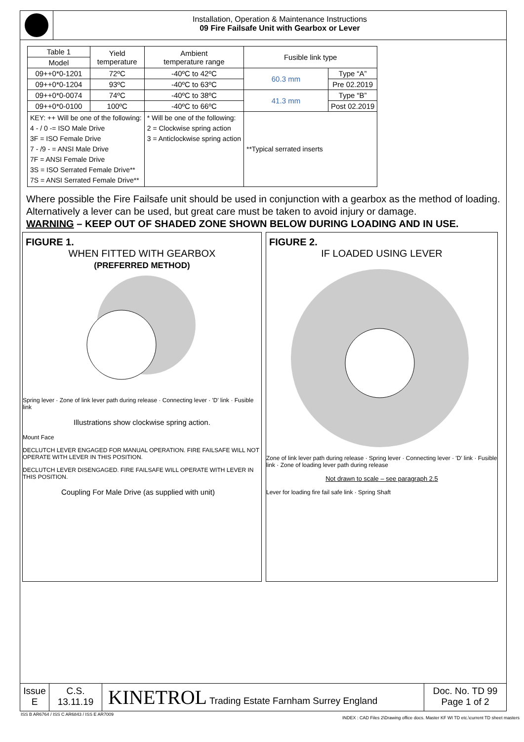Installation, Operation & Maintenance Instructions
09 Fire Failsafe Unit with Gearbox or Lever
| Table 1 | Yield temperature | Ambient temperature range | Fusible link type | |
| --- | --- | --- | --- | --- |
| Model | | | | |
| 09++0*0-1201 | 72ºC | -40ºC to 42ºC | 60.3 mm | Type “A” |
| 09++0*0-1204 | 93ºC | -40ºC to 63ºC | | Pre 02.2019 |
| 09++0*0-0074 | 74ºC | -40ºC to 38ºC | 41.3 mm | Type “B” |
| 09++0*0-0100 | 100ºC | -40ºC to 66ºC | | Post 02.2019 |
| KEY: ++ Will be one of the following: 4 - / 0 -= ISO Male Drive 3F = ISO Female Drive 7 - /9 - = ANSI Male Drive 7F = ANSI Female Drive 3S = ISO Serrated Female Drive** 7S = ANSI Serrated Female Drive** | | * Will be one of the following: 2 = Clockwise spring action 3 = Anticlockwise spring action | **Typical serrated inserts | |
Where possible the Fire Failsafe unit should be used in conjunction with a gearbox as the method of loading. Alternatively a lever can be used, but great care must be taken to avoid injury or damage.
WARNING – KEEP OUT OF SHADED ZONE SHOWN BELOW DURING LOADING AND IN USE.
FIGURE 1.
WHEN FITTED WITH GEARBOX
(PREFERRED METHOD)
Spring lever · Zone of link lever path during release · Connecting lever · 'D' link · Fusible link
Illustrations show clockwise spring action.
Mount Face
DECLUTCH LEVER ENGAGED FOR MANUAL OPERATION. FIRE FAILSAFE WILL NOT OPERATE WITH LEVER IN THIS POSITION.
DECLUTCH LEVER DISENGAGED. FIRE FAILSAFE WILL OPERATE WITH LEVER IN THIS POSITION.
Coupling For Male Drive (as supplied with unit)
FIGURE 2.
IF LOADED USING LEVER
Zone of link lever path during release · Spring lever · Connecting lever · 'D' link · Fusible link · Zone of loading lever path during release
Not drawn to scale – see paragraph 2.5
Lever for loading fire fail safe link · Spring Shaft
Issue
E
C.S.
13.11.19
KINETROL Trading Estate Farnham Surrey England
Doc. No. TD 99
Page 1 of 2
ISS B AR6764 / ISS C AR6843 / ISS E AR7009
INDEX : CAD Files 2\Drawing office docs. Master KF WI TD etc.\current TD sheet masters